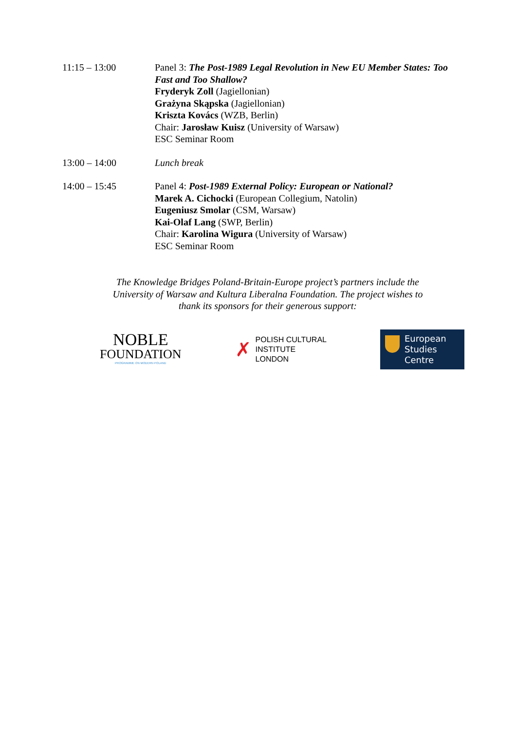11:15 – 13:00 Panel 3: The Post-1989 Legal Revolution in New EU Member States: Too Fast and Too Shallow?
Fryderyk Zoll (Jagiellonian)
Grażyna Skąpska (Jagiellonian)
Kriszta Kovács (WZB, Berlin)
Chair: Jarosław Kuisz (University of Warsaw)
ESC Seminar Room
13:00 – 14:00 Lunch break
14:00 – 15:45 Panel 4: Post-1989 External Policy: European or National?
Marek A. Cichocki (European Collegium, Natolin)
Eugeniusz Smolar (CSM, Warsaw)
Kai-Olaf Lang (SWP, Berlin)
Chair: Karolina Wigura (University of Warsaw)
ESC Seminar Room
The Knowledge Bridges Poland-Britain-Europe project’s partners include the University of Warsaw and Kultura Liberalna Foundation. The project wishes to thank its sponsors for their generous support:
NOBLE
FOUNDATION
PROGRAMME ON MODERN POLAND
✗
POLISH CULTURAL
INSTITUTE
LONDON
European Studies Centre